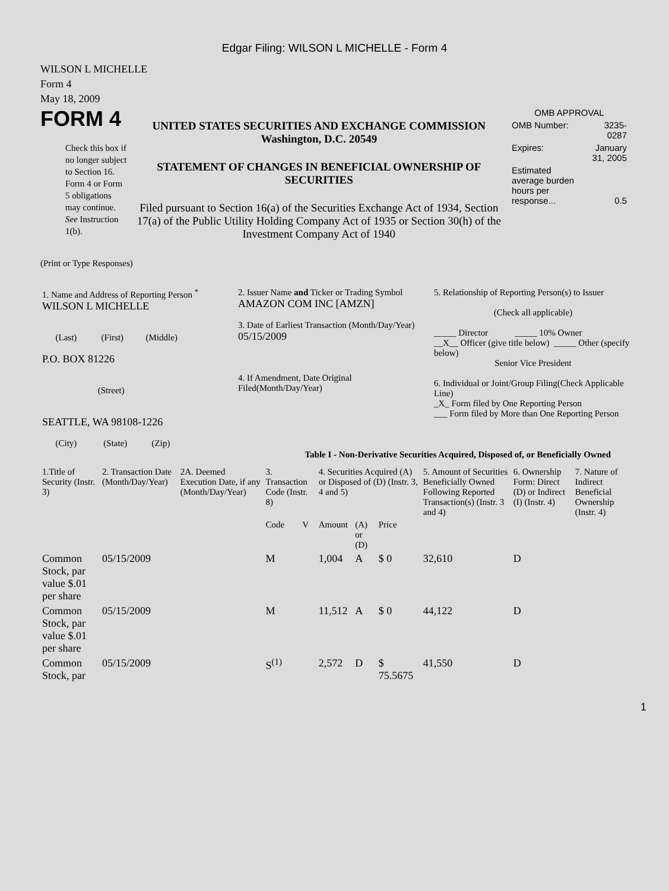Edgar Filing: WILSON L MICHELLE - Form 4
WILSON L MICHELLE
Form 4
May 18, 2009
FORM 4
Check this box if no longer subject to Section 16. Form 4 or Form 5 obligations may continue. See Instruction 1(b).
UNITED STATES SECURITIES AND EXCHANGE COMMISSION
Washington, D.C. 20549
STATEMENT OF CHANGES IN BENEFICIAL OWNERSHIP OF SECURITIES
Filed pursuant to Section 16(a) of the Securities Exchange Act of 1934, Section 17(a) of the Public Utility Holding Company Act of 1935 or Section 30(h) of the Investment Company Act of 1940
| OMB APPROVAL | |
| OMB Number: | 3235-0287 |
| Expires: | January 31, 2005 |
| Estimated average burden hours per response... | 0.5 |
(Print or Type Responses)
| 1. Name and Address of Reporting Person <sup>*</sup> WILSON L MICHELLE (Last) (First) (Middle) P.O. BOX 81226 (Street) SEATTLE, WA 98108-1226 (City) (State) (Zip) | 2. Issuer Name and Ticker or Trading Symbol AMAZON COM INC [AMZN] 3. Date of Earliest Transaction (Month/Day/Year) 05/15/2009 4. If Amendment, Date Original Filed(Month/Day/Year) | 5. Relationship of Reporting Person(s) to Issuer (Check all applicable) _____ Director _____ 10% Owner __X__ Officer (give title below) _____ Other (specify below) Senior Vice President 6. Individual or Joint/Group Filing(Check Applicable Line) _X_ Form filed by One Reporting Person ___ Form filed by More than One Reporting Person |
Table I - Non-Derivative Securities Acquired, Disposed of, or Beneficially Owned
| 1.Title of Security (Instr. 3) | 2. Transaction Date (Month/Day/Year) | 2A. Deemed Execution Date, if any (Month/Day/Year) | 3. Transaction Code (Instr. 8) | | 4. Securities Acquired (A) or Disposed of (D) (Instr. 3, 4 and 5) | | | 5. Amount of Securities Beneficially Owned Following Reported Transaction(s) (Instr. 3 and 4) | 6. Ownership Form: Direct (D) or Indirect (I) (Instr. 4) | 7. Nature of Indirect Beneficial Ownership (Instr. 4) |
| --- | --- | --- | --- | --- | --- | --- | --- | --- | --- | --- |
| | | | Code | V | Amount | (A) or (D) | Price | | | |
| Common Stock, par value $.01 per share | 05/15/2009 | | M | | 1,004 | A | $ 0 | 32,610 | D | |
| Common Stock, par value $.01 per share | 05/15/2009 | | M | | 11,512 | A | $ 0 | 44,122 | D | |
| Common Stock, par | 05/15/2009 | | S<sup>(1)</sup> | | 2,572 | D | $ 75.5675 | 41,550 | D | |
1